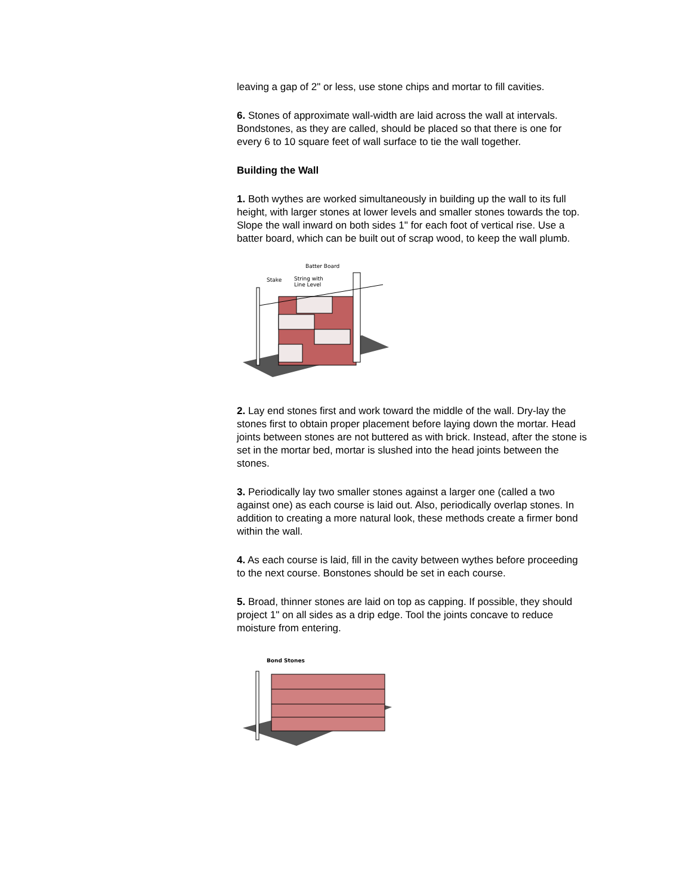leaving a gap of 2" or less, use stone chips and mortar to fill cavities.
6. Stones of approximate wall-width are laid across the wall at intervals. Bondstones, as they are called, should be placed so that there is one for every 6 to 10 square feet of wall surface to tie the wall together.
Building the Wall
1. Both wythes are worked simultaneously in building up the wall to its full height, with larger stones at lower levels and smaller stones towards the top. Slope the wall inward on both sides 1" for each foot of vertical rise. Use a batter board, which can be built out of scrap wood, to keep the wall plumb.
Batter Board
Stake
String with
Line Level
2. Lay end stones first and work toward the middle of the wall. Dry-lay the stones first to obtain proper placement before laying down the mortar. Head joints between stones are not buttered as with brick. Instead, after the stone is set in the mortar bed, mortar is slushed into the head joints between the stones.
3. Periodically lay two smaller stones against a larger one (called a two against one) as each course is laid out. Also, periodically overlap stones. In addition to creating a more natural look, these methods create a firmer bond within the wall.
4. As each course is laid, fill in the cavity between wythes before proceeding to the next course. Bonstones should be set in each course.
5. Broad, thinner stones are laid on top as capping. If possible, they should project 1" on all sides as a drip edge. Tool the joints concave to reduce moisture from entering.
Bond Stones